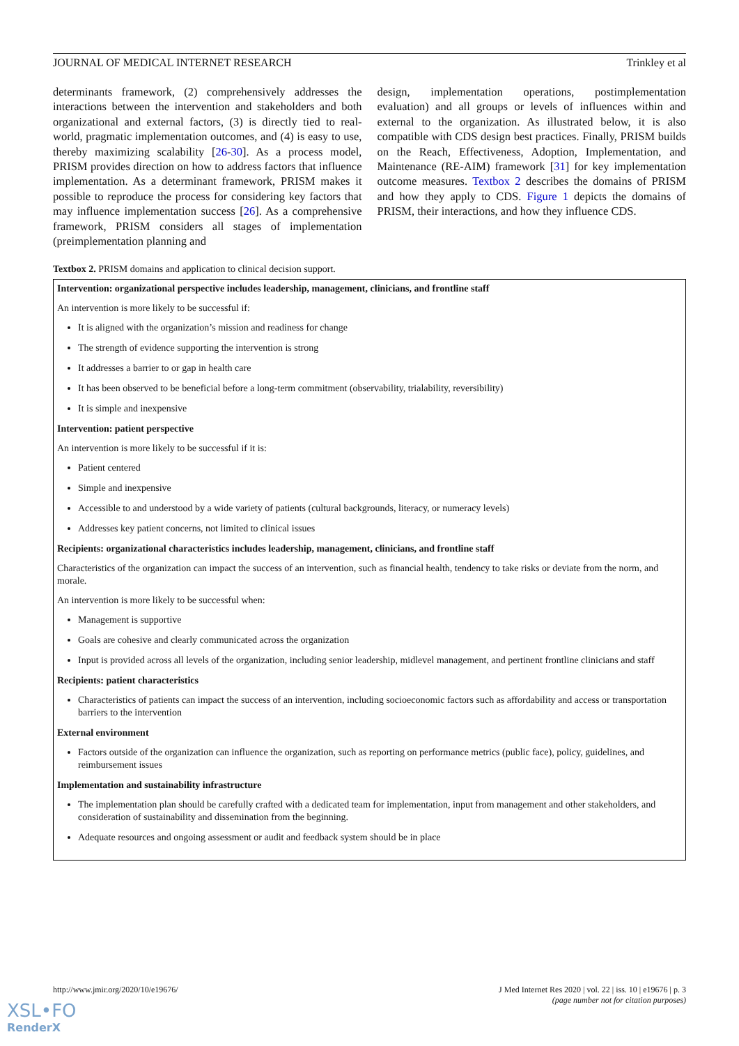JOURNAL OF MEDICAL INTERNET RESEARCH Trinkley et al
determinants framework, (2) comprehensively addresses the interactions between the intervention and stakeholders and both organizational and external factors, (3) is directly tied to real-world, pragmatic implementation outcomes, and (4) is easy to use, thereby maximizing scalability [26-30]. As a process model, PRISM provides direction on how to address factors that influence implementation. As a determinant framework, PRISM makes it possible to reproduce the process for considering key factors that may influence implementation success [26]. As a comprehensive framework, PRISM considers all stages of implementation (preimplementation planning and
design, implementation operations, postimplementation evaluation) and all groups or levels of influences within and external to the organization. As illustrated below, it is also compatible with CDS design best practices. Finally, PRISM builds on the Reach, Effectiveness, Adoption, Implementation, and Maintenance (RE-AIM) framework [31] for key implementation outcome measures. Textbox 2 describes the domains of PRISM and how they apply to CDS. Figure 1 depicts the domains of PRISM, their interactions, and how they influence CDS.
Textbox 2. PRISM domains and application to clinical decision support.
Intervention: organizational perspective includes leadership, management, clinicians, and frontline staff
An intervention is more likely to be successful if:
It is aligned with the organization’s mission and readiness for change
The strength of evidence supporting the intervention is strong
It addresses a barrier to or gap in health care
It has been observed to be beneficial before a long-term commitment (observability, trialability, reversibility)
It is simple and inexpensive
Intervention: patient perspective
An intervention is more likely to be successful if it is:
Patient centered
Simple and inexpensive
Accessible to and understood by a wide variety of patients (cultural backgrounds, literacy, or numeracy levels)
Addresses key patient concerns, not limited to clinical issues
Recipients: organizational characteristics includes leadership, management, clinicians, and frontline staff
Characteristics of the organization can impact the success of an intervention, such as financial health, tendency to take risks or deviate from the norm, and morale.
An intervention is more likely to be successful when:
Management is supportive
Goals are cohesive and clearly communicated across the organization
Input is provided across all levels of the organization, including senior leadership, midlevel management, and pertinent frontline clinicians and staff
Recipients: patient characteristics
Characteristics of patients can impact the success of an intervention, including socioeconomic factors such as affordability and access or transportation barriers to the intervention
External environment
Factors outside of the organization can influence the organization, such as reporting on performance metrics (public face), policy, guidelines, and reimbursement issues
Implementation and sustainability infrastructure
The implementation plan should be carefully crafted with a dedicated team for implementation, input from management and other stakeholders, and consideration of sustainability and dissemination from the beginning.
Adequate resources and ongoing assessment or audit and feedback system should be in place
http://www.jmir.org/2020/10/e19676/ J Med Internet Res 2020 | vol. 22 | iss. 10 | e19676 | p. 3
(page number not for citation purposes)
XSL•FO
RenderX